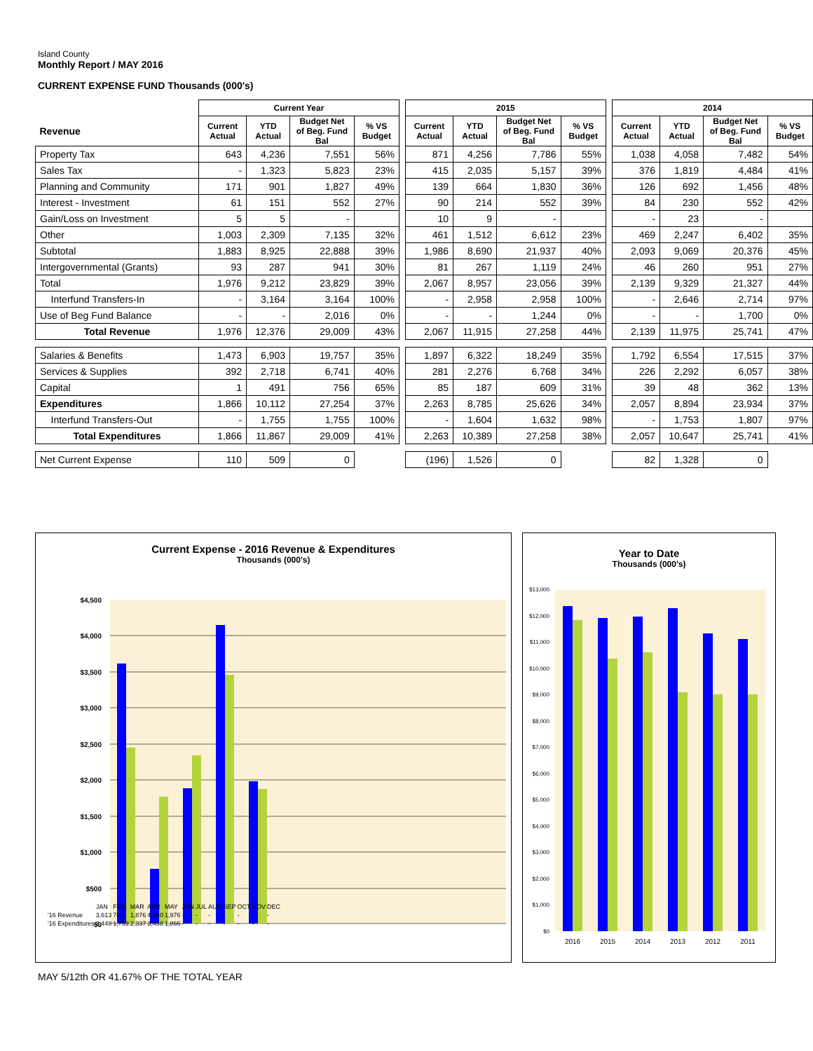Island County
Monthly Report / MAY 2016
CURRENT EXPENSE FUND Thousands (000's)
| | Current Year | | | | | 2015 | | | | | 2014 | | | |
| --- | --- | --- | --- | --- | --- | --- | --- | --- | --- | --- | --- | --- | --- | --- |
| Revenue | Current Actual | YTD Actual | Budget Net of Beg. Fund Bal | % VS Budget | | Current Actual | YTD Actual | Budget Net of Beg. Fund Bal | % VS Budget | | Current Actual | YTD Actual | Budget Net of Beg. Fund Bal | % VS Budget |
| Property Tax | 643 | 4,236 | 7,551 | 56% | | 871 | 4,256 | 7,786 | 55% | | 1,038 | 4,058 | 7,482 | 54% |
| Sales Tax | - | 1,323 | 5,823 | 23% | | 415 | 2,035 | 5,157 | 39% | | 376 | 1,819 | 4,484 | 41% |
| Planning and Community | 171 | 901 | 1,827 | 49% | | 139 | 664 | 1,830 | 36% | | 126 | 692 | 1,456 | 48% |
| Interest - Investment | 61 | 151 | 552 | 27% | | 90 | 214 | 552 | 39% | | 84 | 230 | 552 | 42% |
| Gain/Loss on Investment | 5 | 5 | - | | | 10 | 9 | - | | | - | 23 | - | |
| Other | 1,003 | 2,309 | 7,135 | 32% | | 461 | 1,512 | 6,612 | 23% | | 469 | 2,247 | 6,402 | 35% |
| Subtotal | 1,883 | 8,925 | 22,888 | 39% | | 1,986 | 8,690 | 21,937 | 40% | | 2,093 | 9,069 | 20,376 | 45% |
| Intergovernmental (Grants) | 93 | 287 | 941 | 30% | | 81 | 267 | 1,119 | 24% | | 46 | 260 | 951 | 27% |
| Total | 1,976 | 9,212 | 23,829 | 39% | | 2,067 | 8,957 | 23,056 | 39% | | 2,139 | 9,329 | 21,327 | 44% |
| Interfund Transfers-In | - | 3,164 | 3,164 | 100% | | - | 2,958 | 2,958 | 100% | | - | 2,646 | 2,714 | 97% |
| Use of Beg Fund Balance | - | - | 2,016 | 0% | | - | - | 1,244 | 0% | | - | - | 1,700 | 0% |
| Total Revenue | 1,976 | 12,376 | 29,009 | 43% | | 2,067 | 11,915 | 27,258 | 44% | | 2,139 | 11,975 | 25,741 | 47% |
| Salaries & Benefits | 1,473 | 6,903 | 19,757 | 35% | | 1,897 | 6,322 | 18,249 | 35% | | 1,792 | 6,554 | 17,515 | 37% |
| Services & Supplies | 392 | 2,718 | 6,741 | 40% | | 281 | 2,276 | 6,768 | 34% | | 226 | 2,292 | 6,057 | 38% |
| Capital | 1 | 491 | 756 | 65% | | 85 | 187 | 609 | 31% | | 39 | 48 | 362 | 13% |
| Expenditures | 1,866 | 10,112 | 27,254 | 37% | | 2,263 | 8,785 | 25,626 | 34% | | 2,057 | 8,894 | 23,934 | 37% |
| Interfund Transfers-Out | - | 1,755 | 1,755 | 100% | | - | 1,604 | 1,632 | 98% | | - | 1,753 | 1,807 | 97% |
| Total Expenditures | 1,866 | 11,867 | 29,009 | 41% | | 2,263 | 10,389 | 27,258 | 38% | | 2,057 | 10,647 | 25,741 | 41% |
| Net Current Expense | 110 | 509 | 0 | | | (196) | 1,526 | 0 | | | 82 | 1,328 | 0 | |
Current Expense - 2016 Revenue & Expenditures
Thousands (000's)
$4,500
$4,000
$3,500
$3,000
$2,500
$2,000
$1,500
$1,000
$500
$0
| | JAN | FEB | MAR | APR | MAY | JUN | JUL | AUG | SEP | OCT | NOV | DEC |
| '16 Revenue | 3,613 | 761 | 1,876 | 4,150 | 1,976 | - | - | - | - | - | - | - |
| '16 Expenditures | 2,448 | 1,759 | 2,337 | 3,458 | 1,866 | - | - | - | - | - | - | - |
Year to Date
Thousands (000's)
$13,000
$12,000
$11,000
$10,000
$9,000
$8,000
$7,000
$6,000
$5,000
$4,000
$3,000
$2,000
$1,000
$0
2016
2015
2014
2013
2012
2011
MAY 5/12th OR 41.67% OF THE TOTAL YEAR